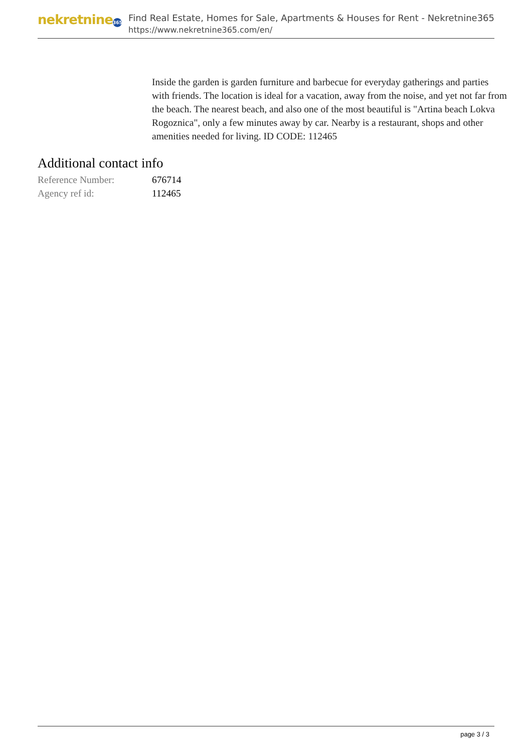nekretnine 365
Find Real Estate, Homes for Sale, Apartments & Houses for Rent - Nekretnine365
https://www.nekretnine365.com/en/
Inside the garden is garden furniture and barbecue for everyday gatherings and parties with friends. The location is ideal for a vacation, away from the noise, and yet not far from the beach. The nearest beach, and also one of the most beautiful is "Artina beach Lokva Rogoznica", only a few minutes away by car. Nearby is a restaurant, shops and other amenities needed for living. ID CODE: 112465
Additional contact info
| Reference Number: | 676714 |
| Agency ref id: | 112465 |
page 3 / 3